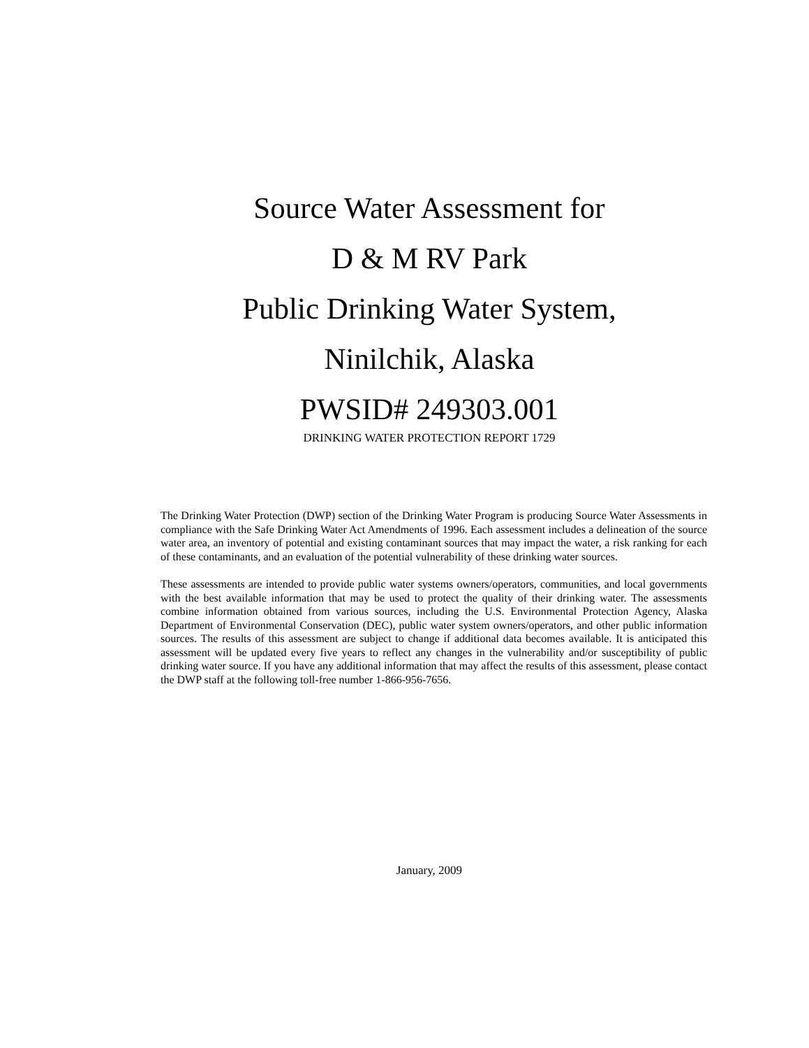Source Water Assessment for
D & M RV Park
Public Drinking Water System,
Ninilchik, Alaska
PWSID# 249303.001
DRINKING WATER PROTECTION REPORT 1729
The Drinking Water Protection (DWP) section of the Drinking Water Program is producing Source Water Assessments in compliance with the Safe Drinking Water Act Amendments of 1996. Each assessment includes a delineation of the source water area, an inventory of potential and existing contaminant sources that may impact the water, a risk ranking for each of these contaminants, and an evaluation of the potential vulnerability of these drinking water sources.
These assessments are intended to provide public water systems owners/operators, communities, and local governments with the best available information that may be used to protect the quality of their drinking water. The assessments combine information obtained from various sources, including the U.S. Environmental Protection Agency, Alaska Department of Environmental Conservation (DEC), public water system owners/operators, and other public information sources. The results of this assessment are subject to change if additional data becomes available. It is anticipated this assessment will be updated every five years to reflect any changes in the vulnerability and/or susceptibility of public drinking water source. If you have any additional information that may affect the results of this assessment, please contact the DWP staff at the following toll-free number 1-866-956-7656.
January, 2009